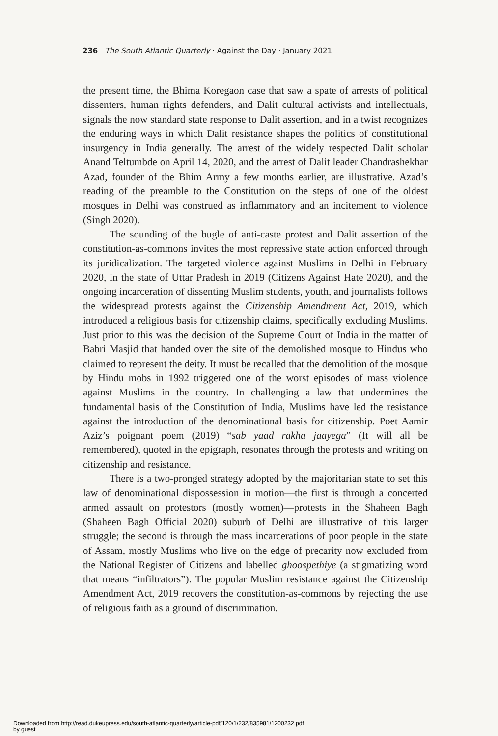236 The South Atlantic Quarterly · Against the Day · January 2021
the present time, the Bhima Koregaon case that saw a spate of arrests of political dissenters, human rights defenders, and Dalit cultural activists and intellectuals, signals the now standard state response to Dalit assertion, and in a twist recognizes the enduring ways in which Dalit resistance shapes the politics of constitutional insurgency in India generally. The arrest of the widely respected Dalit scholar Anand Teltumbde on April 14, 2020, and the arrest of Dalit leader Chandrashekhar Azad, founder of the Bhim Army a few months earlier, are illustrative. Azad’s reading of the preamble to the Constitution on the steps of one of the oldest mosques in Delhi was construed as inflammatory and an incitement to violence (Singh 2020).
The sounding of the bugle of anti-caste protest and Dalit assertion of the constitution-as-commons invites the most repressive state action enforced through its juridicalization. The targeted violence against Muslims in Delhi in February 2020, in the state of Uttar Pradesh in 2019 (Citizens Against Hate 2020), and the ongoing incarceration of dissenting Muslim students, youth, and journalists follows the widespread protests against the Citizenship Amendment Act, 2019, which introduced a religious basis for citizenship claims, specifically excluding Muslims. Just prior to this was the decision of the Supreme Court of India in the matter of Babri Masjid that handed over the site of the demolished mosque to Hindus who claimed to represent the deity. It must be recalled that the demolition of the mosque by Hindu mobs in 1992 triggered one of the worst episodes of mass violence against Muslims in the country. In challenging a law that undermines the fundamental basis of the Constitution of India, Muslims have led the resistance against the introduction of the denominational basis for citizenship. Poet Aamir Aziz’s poignant poem (2019) “sab yaad rakha jaayega” (It will all be remembered), quoted in the epigraph, resonates through the protests and writing on citizenship and resistance.
There is a two-pronged strategy adopted by the majoritarian state to set this law of denominational dispossession in motion—the first is through a concerted armed assault on protestors (mostly women)—protests in the Shaheen Bagh (Shaheen Bagh Official 2020) suburb of Delhi are illustrative of this larger struggle; the second is through the mass incarcerations of poor people in the state of Assam, mostly Muslims who live on the edge of precarity now excluded from the National Register of Citizens and labelled ghoospethiye (a stigmatizing word that means “infiltrators”). The popular Muslim resistance against the Citizenship Amendment Act, 2019 recovers the constitution-as-commons by rejecting the use of religious faith as a ground of discrimination.
Downloaded from http://read.dukeupress.edu/south-atlantic-quarterly/article-pdf/120/1/232/835981/1200232.pdf
by guest